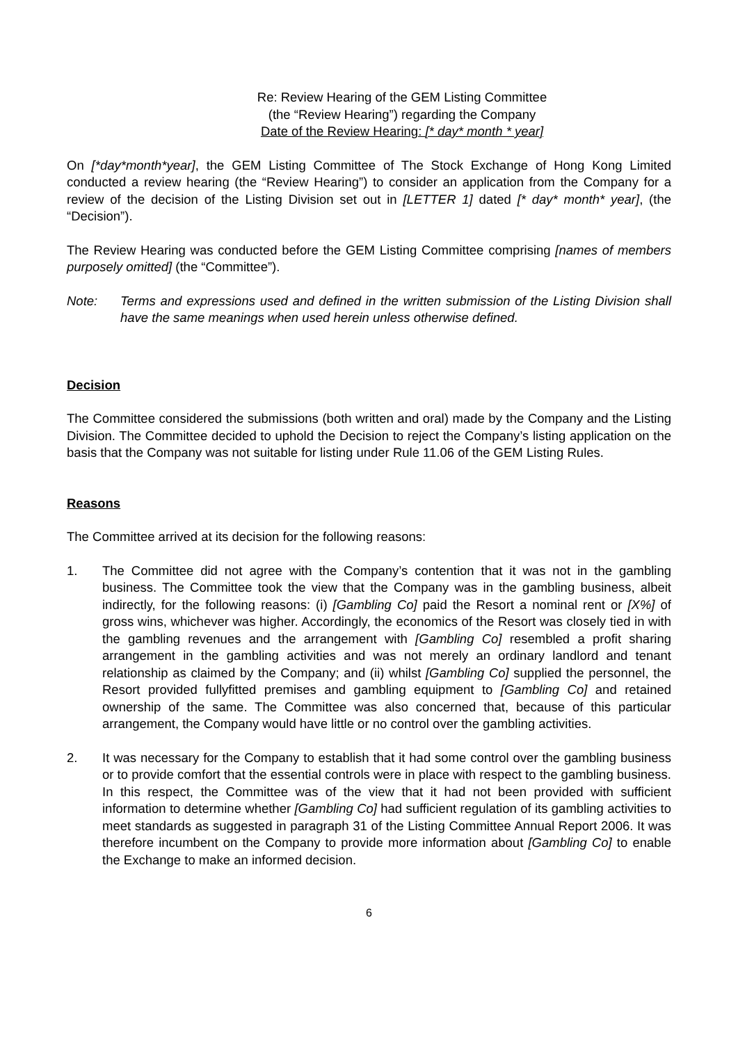Re: Review Hearing of the GEM Listing Committee
(the “Review Hearing”) regarding the Company
Date of the Review Hearing: [* day* month * year]
On [*day*month*year], the GEM Listing Committee of The Stock Exchange of Hong Kong Limited conducted a review hearing (the “Review Hearing”) to consider an application from the Company for a review of the decision of the Listing Division set out in [LETTER 1] dated [* day* month* year], (the “Decision”).
The Review Hearing was conducted before the GEM Listing Committee comprising [names of members purposely omitted] (the “Committee”).
Note: Terms and expressions used and defined in the written submission of the Listing Division shall have the same meanings when used herein unless otherwise defined.
Decision
The Committee considered the submissions (both written and oral) made by the Company and the Listing Division. The Committee decided to uphold the Decision to reject the Company’s listing application on the basis that the Company was not suitable for listing under Rule 11.06 of the GEM Listing Rules.
Reasons
The Committee arrived at its decision for the following reasons:
1. The Committee did not agree with the Company’s contention that it was not in the gambling business. The Committee took the view that the Company was in the gambling business, albeit indirectly, for the following reasons: (i) [Gambling Co] paid the Resort a nominal rent or [X%] of gross wins, whichever was higher. Accordingly, the economics of the Resort was closely tied in with the gambling revenues and the arrangement with [Gambling Co] resembled a profit sharing arrangement in the gambling activities and was not merely an ordinary landlord and tenant relationship as claimed by the Company; and (ii) whilst [Gambling Co] supplied the personnel, the Resort provided fullyfitted premises and gambling equipment to [Gambling Co] and retained ownership of the same. The Committee was also concerned that, because of this particular arrangement, the Company would have little or no control over the gambling activities.
2. It was necessary for the Company to establish that it had some control over the gambling business or to provide comfort that the essential controls were in place with respect to the gambling business. In this respect, the Committee was of the view that it had not been provided with sufficient information to determine whether [Gambling Co] had sufficient regulation of its gambling activities to meet standards as suggested in paragraph 31 of the Listing Committee Annual Report 2006. It was therefore incumbent on the Company to provide more information about [Gambling Co] to enable the Exchange to make an informed decision.
6